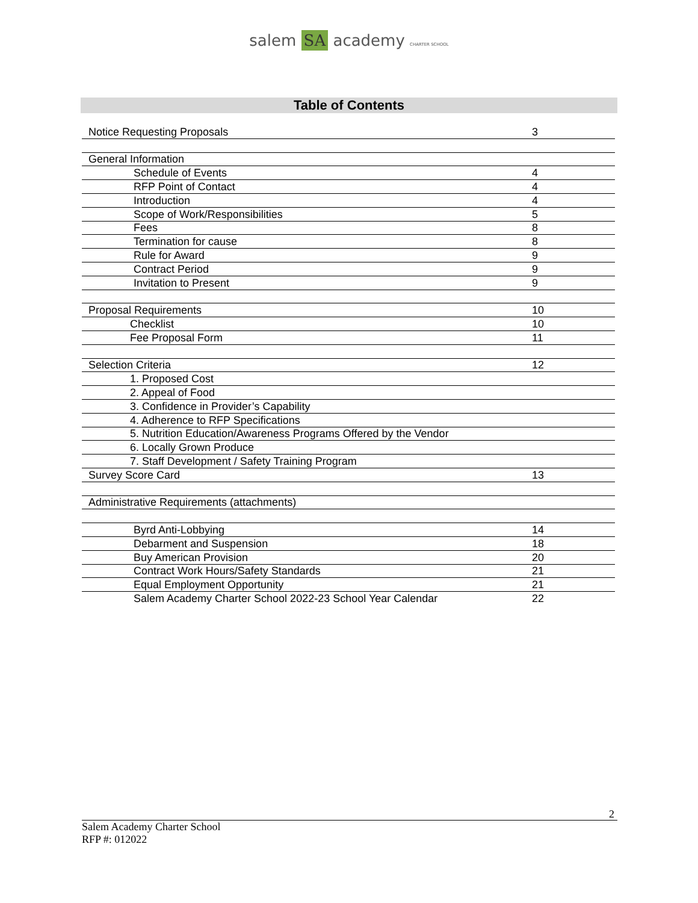salem SA academy CHARTER SCHOOL
Table of Contents
| Notice Requesting Proposals | 3 |
| General Information | |
| Schedule of Events | 4 |
| RFP Point of Contact | 4 |
| Introduction | 4 |
| Scope of Work/Responsibilities | 5 |
| Fees | 8 |
| Termination for cause | 8 |
| Rule for Award | 9 |
| Contract Period | 9 |
| Invitation to Present | 9 |
| Proposal Requirements | 10 |
| Checklist | 10 |
| Fee Proposal Form | 11 |
| Selection Criteria | 12 |
| 1. Proposed Cost | |
| 2. Appeal of Food | |
| 3. Confidence in Provider’s Capability | |
| 4. Adherence to RFP Specifications | |
| 5. Nutrition Education/Awareness Programs Offered by the Vendor | |
| 6. Locally Grown Produce | |
| 7. Staff Development / Safety Training Program | |
| Survey Score Card | 13 |
| Administrative Requirements (attachments) | |
| Byrd Anti-Lobbying | 14 |
| Debarment and Suspension | 18 |
| Buy American Provision | 20 |
| Contract Work Hours/Safety Standards | 21 |
| Equal Employment Opportunity | 21 |
| Salem Academy Charter School 2022-23 School Year Calendar | 22 |
2
Salem Academy Charter School
RFP #: 012022